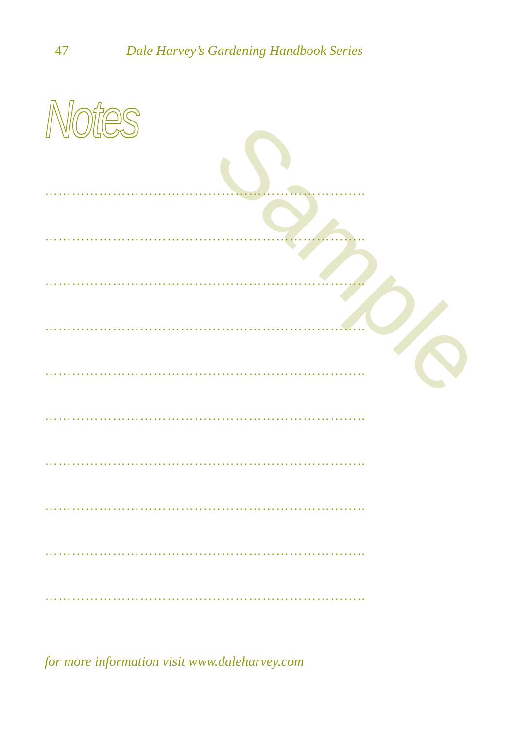Sample
47 Dale Harvey’s Gardening Handbook Series
Notes
……………………………………………………………..
……………………………………………………………..
……………………………………………………………..
……………………………………………………………..
……………………………………………………………..
……………………………………………………………..
……………………………………………………………..
……………………………………………………………..
……………………………………………………………..
……………………………………………………………..
for more information visit www.daleharvey.com